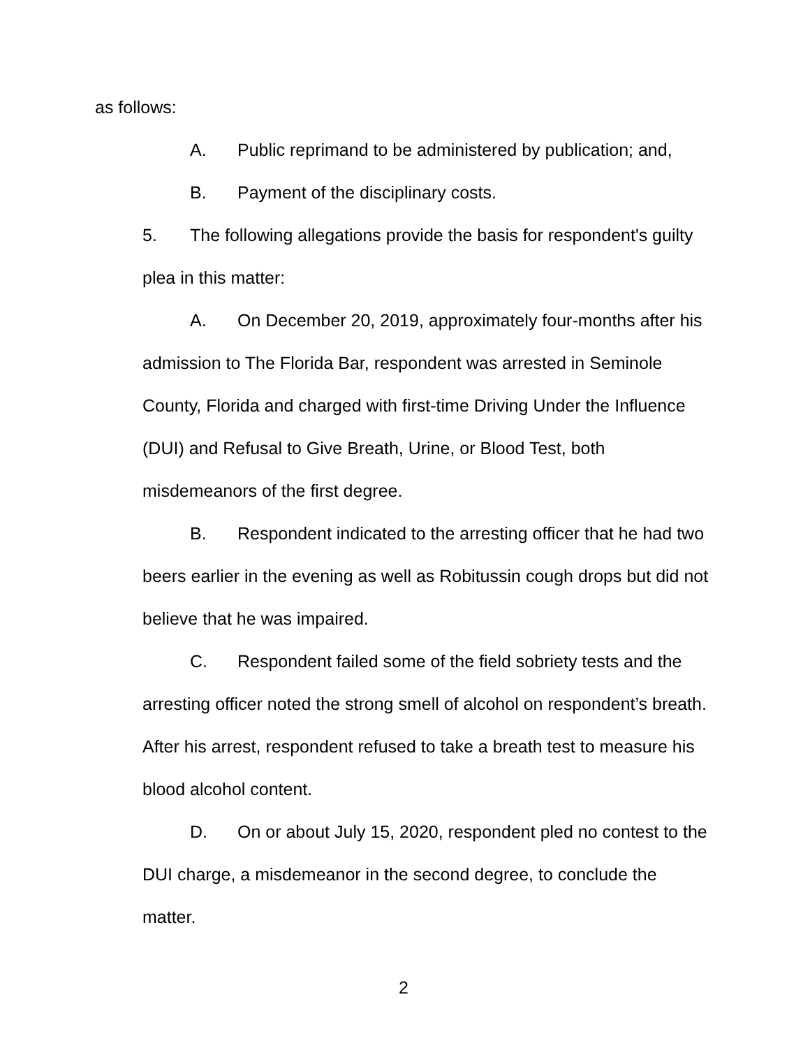as follows:
A. Public reprimand to be administered by publication; and,
B. Payment of the disciplinary costs.
5. The following allegations provide the basis for respondent's guilty plea in this matter:
A. On December 20, 2019, approximately four-months after his admission to The Florida Bar, respondent was arrested in Seminole County, Florida and charged with first-time Driving Under the Influence (DUI) and Refusal to Give Breath, Urine, or Blood Test, both misdemeanors of the first degree.
B. Respondent indicated to the arresting officer that he had two beers earlier in the evening as well as Robitussin cough drops but did not believe that he was impaired.
C. Respondent failed some of the field sobriety tests and the arresting officer noted the strong smell of alcohol on respondent’s breath. After his arrest, respondent refused to take a breath test to measure his blood alcohol content.
D. On or about July 15, 2020, respondent pled no contest to the DUI charge, a misdemeanor in the second degree, to conclude the matter.
2